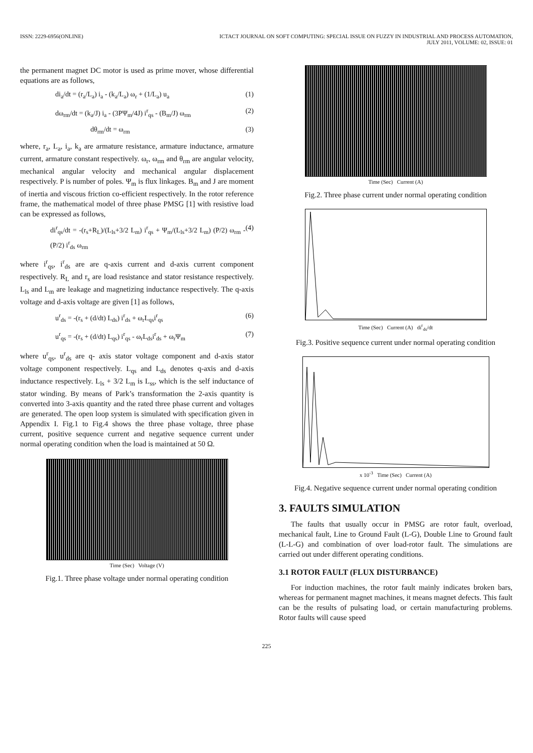ISSN: 2229-6956(ONLINE) ICTACT JOURNAL ON SOFT COMPUTING: SPECIAL ISSUE ON FUZZY IN INDUSTRIAL AND PROCESS AUTOMATION,
JULY 2011, VOLUME: 02, ISSUE: 01
the permanent magnet DC motor is used as prime mover, whose differential equations are as follows,
di<sub>a</sub>/dt = (r<sub>a</sub>/L<sub>a</sub>) i<sub>a</sub> - (k<sub>a</sub>/L<sub>a</sub>) ω<sub>r</sub> + (1/L<sub>a</sub>) u<sub>a</sub> (1)
dω<sub>rm</sub>/dt = (k<sub>a</sub>/J) i<sub>a</sub> - (3PΨ<sub>m</sub>/4J) i<sup>r</sup><sub>qs</sub> - (B<sub>m</sub>/J) ω<sub>rm</sub> (2)
dθ<sub>rm</sub>/dt = ω<sub>rm</sub> (3)
where, r<sub>a</sub>, L<sub>a</sub>, i<sub>a</sub>, k<sub>a</sub> are armature resistance, armature inductance, armature current, armature constant respectively. ω<sub>r</sub>, ω<sub>rm</sub> and θ<sub>rm</sub> are angular velocity, mechanical angular velocity and mechanical angular displacement respectively. P is number of poles. Ψ<sub>m</sub> is flux linkages. B<sub>m</sub> and J are moment of inertia and viscous friction co-efficient respectively. In the rotor reference frame, the mathematical model of three phase PMSG [1] with resistive load can be expressed as follows,
di<sup>r</sup><sub>qs</sub>/dt = -(r<sub>s</sub>+R<sub>L</sub>)/(L<sub>ls</sub>+3/2 L<sub>m</sub>) i<sup>r</sup><sub>qs</sub> + Ψ<sub>m</sub>/(L<sub>ls</sub>+3/2 L<sub>m</sub>) (P/2) ω<sub>rm</sub> - (P/2) i<sup>r</sup><sub>ds</sub> ω<sub>rm</sub> (4)
where i<sup>r</sup><sub>qs</sub>, i<sup>r</sup><sub>ds</sub> are are q-axis current and d-axis current component respectively. R<sub>L</sub> and r<sub>s</sub> are load resistance and stator resistance respectively. L<sub>ls</sub> and L<sub>m</sub> are leakage and magnetizing inductance respectively. The q-axis voltage and d-axis voltage are given [1] as follows,
u<sup>r</sup><sub>ds</sub> = -(r<sub>s</sub> + (d/dt) L<sub>ds</sub>) i<sup>r</sup><sub>ds</sub> + ω<sub>r</sub>L<sub>qs</sub>i<sup>r</sup><sub>qs</sub> (6)
u<sup>r</sup><sub>qs</sub> = -(r<sub>s</sub> + (d/dt) L<sub>qs</sub>) i<sup>r</sup><sub>qs</sub> - ω<sub>r</sub>L<sub>ds</sub>i<sup>r</sup><sub>ds</sub> + ω<sub>r</sub>Ψ<sub>m</sub> (7)
where u<sup>r</sup><sub>qs</sub>, u<sup>r</sup><sub>ds</sub> are q- axis stator voltage component and d-axis stator voltage component respectively. L<sub>qs</sub> and L<sub>ds</sub> denotes q-axis and d-axis inductance respectively. L<sub>ls</sub> + 3/2 L<sub>m</sub> is L<sub>ss</sub>, which is the self inductance of stator winding. By means of Park’s transformation the 2-axis quantity is converted into 3-axis quantity and the rated three phase current and voltages are generated. The open loop system is simulated with specification given in Appendix I. Fig.1 to Fig.4 shows the three phase voltage, three phase current, positive sequence current and negative sequence current under normal operating condition when the load is maintained at 50 Ω.
Time (Sec) Voltage (V)
Fig.1. Three phase voltage under normal operating condition
Time (Sec) Current (A)
Fig.2. Three phase current under normal operating condition
Time (Sec) Current (A) di<sup>r</sup><sub>ds</sub>/dt
Fig.3. Positive sequence current under normal operating condition
x 10<sup>-3</sup> Time (Sec) Current (A)
Fig.4. Negative sequence current under normal operating condition
3. FAULTS SIMULATION
The faults that usually occur in PMSG are rotor fault, overload, mechanical fault, Line to Ground Fault (L-G), Double Line to Ground fault (L-L-G) and combination of over load-rotor fault. The simulations are carried out under different operating conditions.
3.1 ROTOR FAULT (FLUX DISTURBANCE)
For induction machines, the rotor fault mainly indicates broken bars, whereas for permanent magnet machines, it means magnet defects. This fault can be the results of pulsating load, or certain manufacturing problems. Rotor faults will cause speed
225